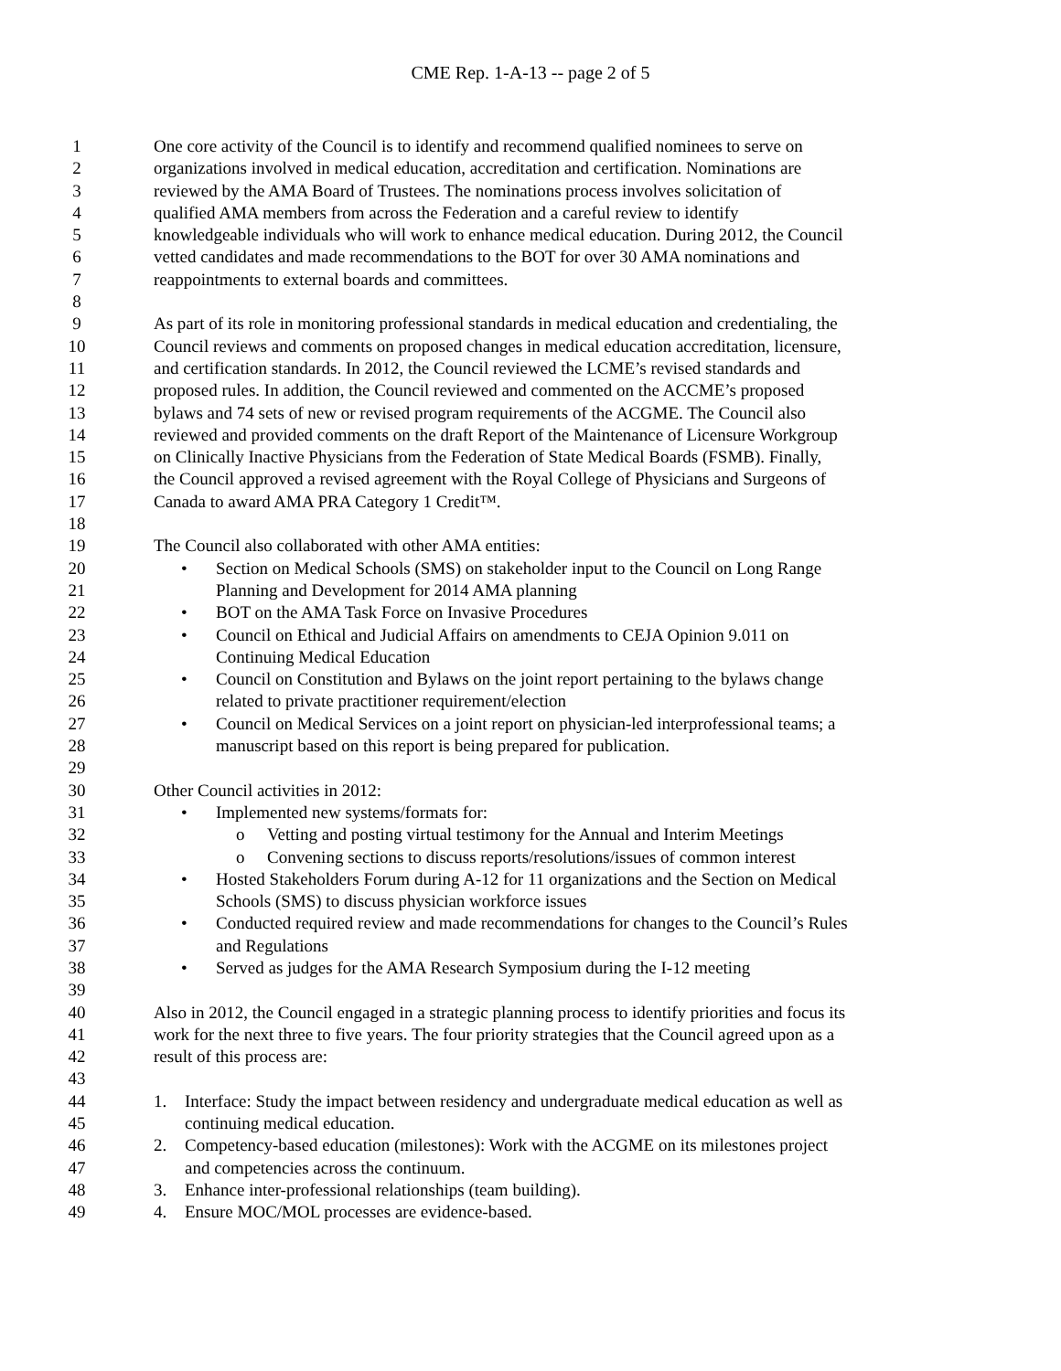CME Rep. 1-A-13 -- page 2 of 5
1 One core activity of the Council is to identify and recommend qualified nominees to serve on
2 organizations involved in medical education, accreditation and certification. Nominations are
3 reviewed by the AMA Board of Trustees. The nominations process involves solicitation of
4 qualified AMA members from across the Federation and a careful review to identify
5 knowledgeable individuals who will work to enhance medical education. During 2012, the Council
6 vetted candidates and made recommendations to the BOT for over 30 AMA nominations and
7 reappointments to external boards and committees.
8
9 As part of its role in monitoring professional standards in medical education and credentialing, the
10 Council reviews and comments on proposed changes in medical education accreditation, licensure,
11 and certification standards. In 2012, the Council reviewed the LCME’s revised standards and
12 proposed rules. In addition, the Council reviewed and commented on the ACCME’s proposed
13 bylaws and 74 sets of new or revised program requirements of the ACGME. The Council also
14 reviewed and provided comments on the draft Report of the Maintenance of Licensure Workgroup
15 on Clinically Inactive Physicians from the Federation of State Medical Boards (FSMB). Finally,
16 the Council approved a revised agreement with the Royal College of Physicians and Surgeons of
17 Canada to award AMA PRA Category 1 Credit™.
18
19 The Council also collaborated with other AMA entities:
20 • Section on Medical Schools (SMS) on stakeholder input to the Council on Long Range
21 Planning and Development for 2014 AMA planning
22 • BOT on the AMA Task Force on Invasive Procedures
23 • Council on Ethical and Judicial Affairs on amendments to CEJA Opinion 9.011 on
24 Continuing Medical Education
25 • Council on Constitution and Bylaws on the joint report pertaining to the bylaws change
26 related to private practitioner requirement/election
27 • Council on Medical Services on a joint report on physician-led interprofessional teams; a
28 manuscript based on this report is being prepared for publication.
29
30 Other Council activities in 2012:
31 • Implemented new systems/formats for:
32 o Vetting and posting virtual testimony for the Annual and Interim Meetings
33 o Convening sections to discuss reports/resolutions/issues of common interest
34 • Hosted Stakeholders Forum during A-12 for 11 organizations and the Section on Medical
35 Schools (SMS) to discuss physician workforce issues
36 • Conducted required review and made recommendations for changes to the Council’s Rules
37 and Regulations
38 • Served as judges for the AMA Research Symposium during the I-12 meeting
39
40 Also in 2012, the Council engaged in a strategic planning process to identify priorities and focus its
41 work for the next three to five years. The four priority strategies that the Council agreed upon as a
42 result of this process are:
43
44 1. Interface: Study the impact between residency and undergraduate medical education as well as
45 continuing medical education.
46 2. Competency-based education (milestones): Work with the ACGME on its milestones project
47 and competencies across the continuum.
48 3. Enhance inter-professional relationships (team building).
49 4. Ensure MOC/MOL processes are evidence-based.